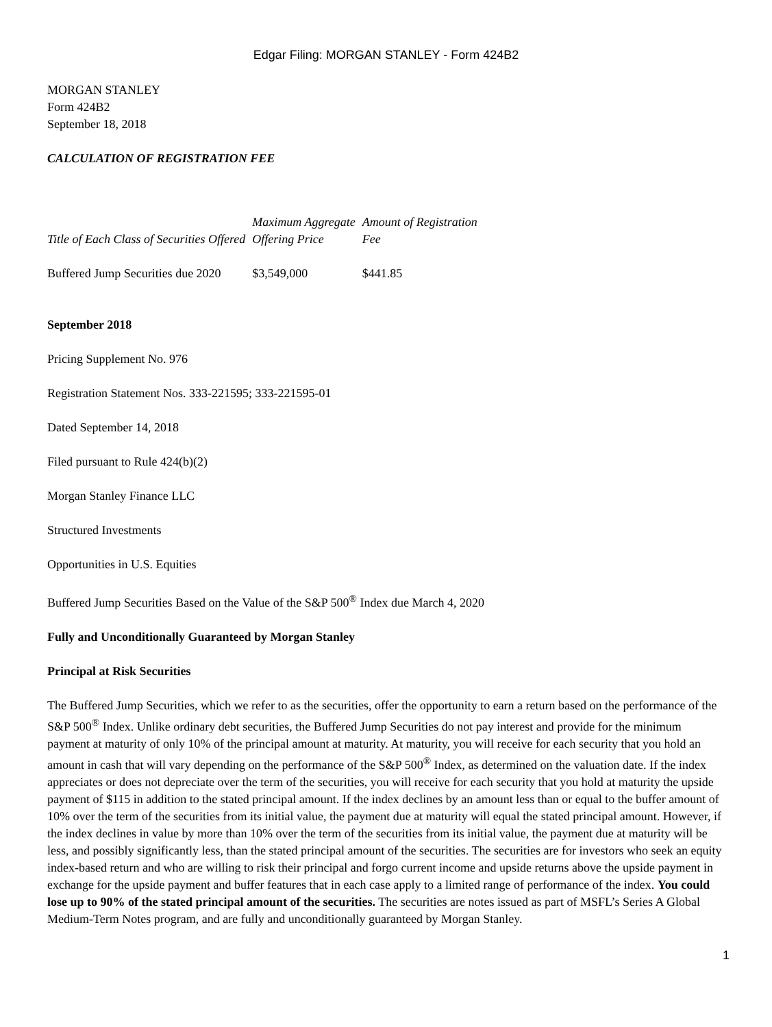Edgar Filing: MORGAN STANLEY - Form 424B2
MORGAN STANLEY
Form 424B2
September 18, 2018
CALCULATION OF REGISTRATION FEE
| Title of Each Class of Securities Offered | Maximum Aggregate Offering Price | Amount of Registration Fee |
| --- | --- | --- |
| Buffered Jump Securities due 2020 | $3,549,000 | $441.85 |
September 2018
Pricing Supplement No. 976
Registration Statement Nos. 333-221595; 333-221595-01
Dated September 14, 2018
Filed pursuant to Rule 424(b)(2)
Morgan Stanley Finance LLC
Structured Investments
Opportunities in U.S. Equities
Buffered Jump Securities Based on the Value of the S&P 500<sup>®</sup> Index due March 4, 2020
Fully and Unconditionally Guaranteed by Morgan Stanley
Principal at Risk Securities
The Buffered Jump Securities, which we refer to as the securities, offer the opportunity to earn a return based on the performance of the S&P 500<sup>®</sup> Index. Unlike ordinary debt securities, the Buffered Jump Securities do not pay interest and provide for the minimum payment at maturity of only 10% of the principal amount at maturity. At maturity, you will receive for each security that you hold an amount in cash that will vary depending on the performance of the S&P 500<sup>®</sup> Index, as determined on the valuation date. If the index appreciates or does not depreciate over the term of the securities, you will receive for each security that you hold at maturity the upside payment of $115 in addition to the stated principal amount. If the index declines by an amount less than or equal to the buffer amount of 10% over the term of the securities from its initial value, the payment due at maturity will equal the stated principal amount. However, if the index declines in value by more than 10% over the term of the securities from its initial value, the payment due at maturity will be less, and possibly significantly less, than the stated principal amount of the securities. The securities are for investors who seek an equity index-based return and who are willing to risk their principal and forgo current income and upside returns above the upside payment in exchange for the upside payment and buffer features that in each case apply to a limited range of performance of the index. You could lose up to 90% of the stated principal amount of the securities. The securities are notes issued as part of MSFL’s Series A Global Medium-Term Notes program, and are fully and unconditionally guaranteed by Morgan Stanley.
1